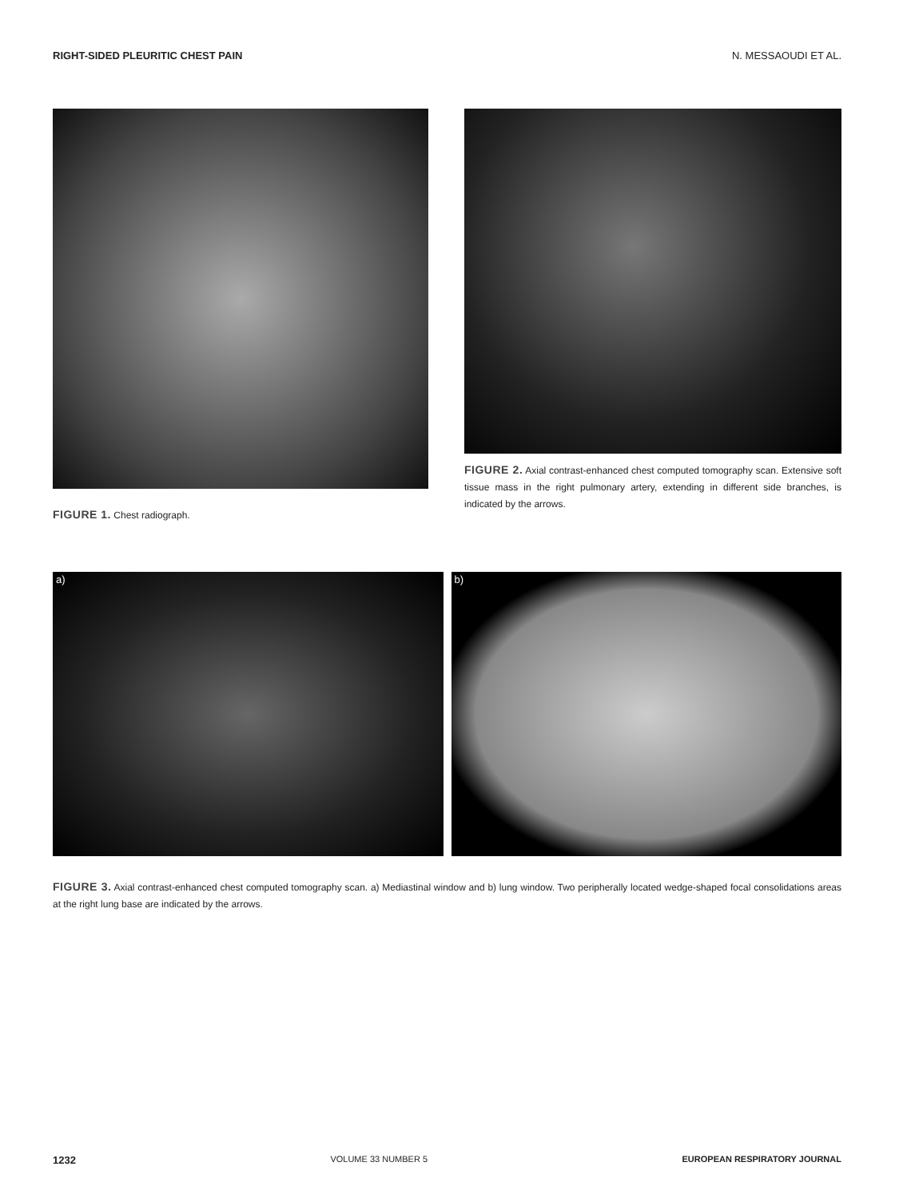RIGHT-SIDED PLEURITIC CHEST PAIN N. MESSAOUDI ET AL.
FIGURE 1. Chest radiograph.
FIGURE 2. Axial contrast-enhanced chest computed tomography scan. Extensive soft tissue mass in the right pulmonary artery, extending in different side branches, is indicated by the arrows.
a) b)
FIGURE 3. Axial contrast-enhanced chest computed tomography scan. a) Mediastinal window and b) lung window. Two peripherally located wedge-shaped focal consolidations areas at the right lung base are indicated by the arrows.
1232 VOLUME 33 NUMBER 5 EUROPEAN RESPIRATORY JOURNAL